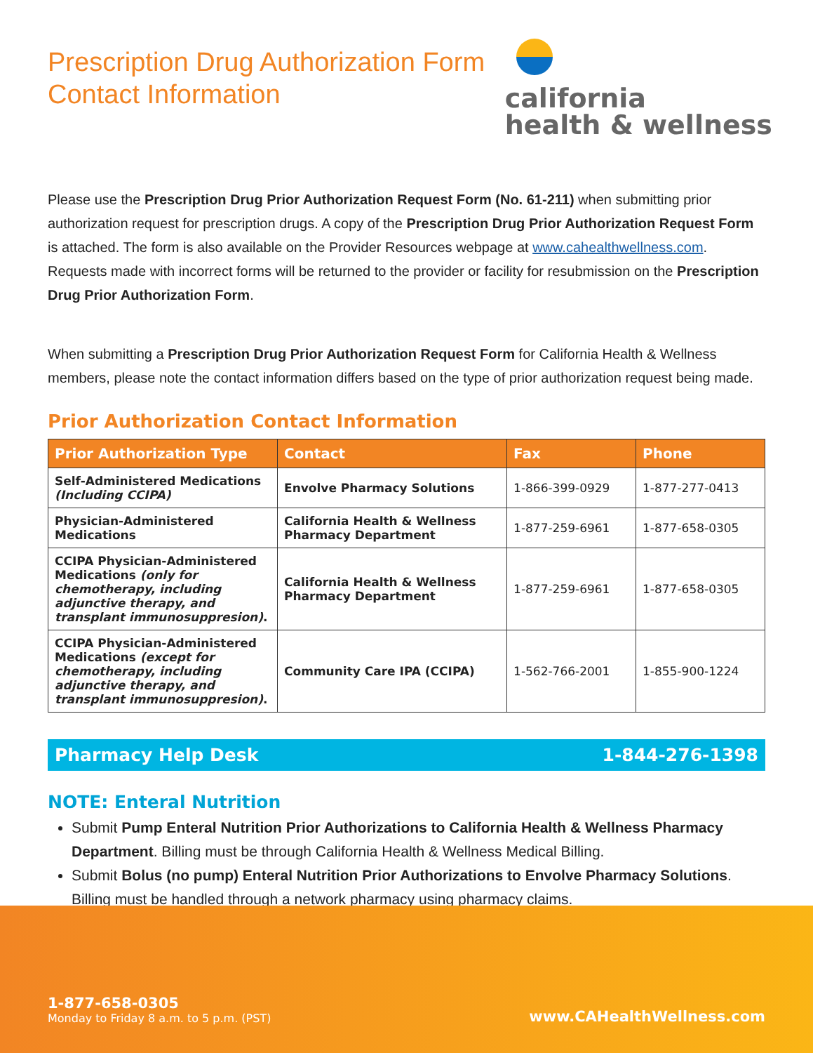Prescription Drug Authorization Form
Contact Information
california
health & wellness
Please use the Prescription Drug Prior Authorization Request Form (No. 61-211) when submitting prior authorization request for prescription drugs. A copy of the Prescription Drug Prior Authorization Request Form is attached. The form is also available on the Provider Resources webpage at www.cahealthwellness.com. Requests made with incorrect forms will be returned to the provider or facility for resubmission on the Prescription Drug Prior Authorization Form.
When submitting a Prescription Drug Prior Authorization Request Form for California Health & Wellness members, please note the contact information differs based on the type of prior authorization request being made.
Prior Authorization Contact Information
| Prior Authorization Type | Contact | Fax | Phone |
| --- | --- | --- | --- |
| Self-Administered Medications (Including CCIPA) | Envolve Pharmacy Solutions | 1-866-399-0929 | 1-877-277-0413 |
| Physician-Administered Medications | California Health & Wellness Pharmacy Department | 1-877-259-6961 | 1-877-658-0305 |
| CCIPA Physician-Administered Medications (only for chemotherapy, including adjunctive therapy, and transplant immunosuppresion) . | California Health & Wellness Pharmacy Department | 1-877-259-6961 | 1-877-658-0305 |
| CCIPA Physician-Administered Medications (except for chemotherapy, including adjunctive therapy, and transplant immunosuppresion) . | Community Care IPA (CCIPA) | 1-562-766-2001 | 1-855-900-1224 |
Pharmacy Help Desk 1-844-276-1398
NOTE: Enteral Nutrition
Submit Pump Enteral Nutrition Prior Authorizations to California Health & Wellness Pharmacy Department. Billing must be through California Health & Wellness Medical Billing.
Submit Bolus (no pump) Enteral Nutrition Prior Authorizations to Envolve Pharmacy Solutions. Billing must be handled through a network pharmacy using pharmacy claims.
1-877-658-0305
Monday to Friday 8 a.m. to 5 p.m. (PST)
www.CAHealthWellness.com